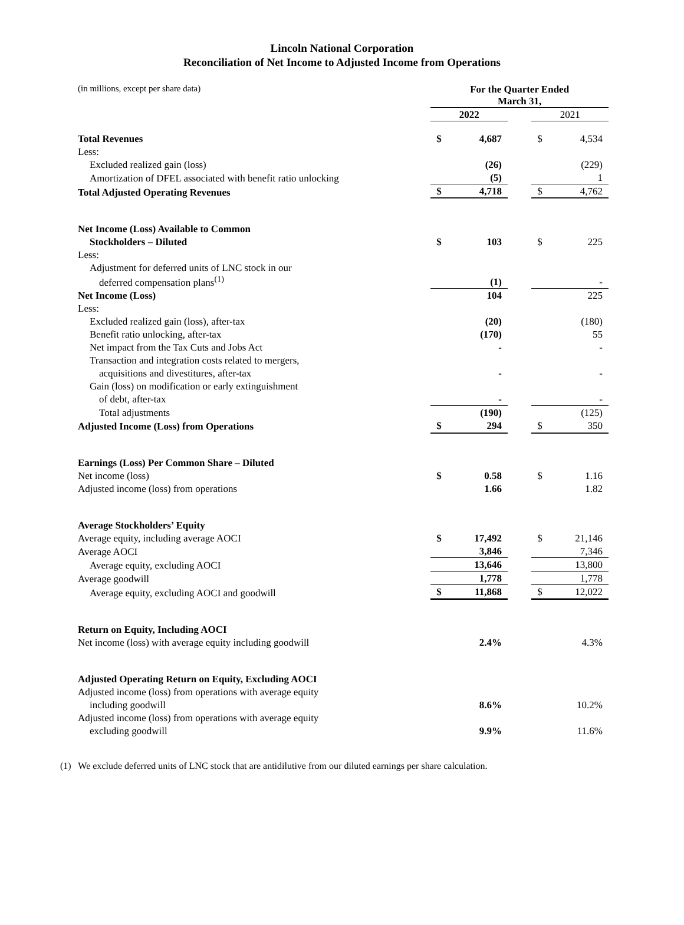Lincoln National Corporation
Reconciliation of Net Income to Adjusted Income from Operations
| (in millions, except per share data) | For the Quarter Ended March 31, | | | | |
| | 2022 | | | 2021 | |
| Total Revenues | $ | 4,687 | | $ | 4,534 |
| Less: | | | | | |
| Excluded realized gain (loss) | | (26) | | | (229) |
| Amortization of DFEL associated with benefit ratio unlocking | | (5) | | | 1 |
| Total Adjusted Operating Revenues | $ | 4,718 | | $ | 4,762 |
| Net Income (Loss) Available to Common | | | | | |
| Stockholders – Diluted | $ | 103 | | $ | 225 |
| Less: | | | | | |
| Adjustment for deferred units of LNC stock in our | | | | | |
| deferred compensation plans<sup>(1)</sup> | | (1) | | | - |
| Net Income (Loss) | | 104 | | | 225 |
| Less: | | | | | |
| Excluded realized gain (loss), after-tax | | (20) | | | (180) |
| Benefit ratio unlocking, after-tax | | (170) | | | 55 |
| Net impact from the Tax Cuts and Jobs Act | | - | | | - |
| Transaction and integration costs related to mergers, | | | | | |
| acquisitions and divestitures, after-tax | | - | | | - |
| Gain (loss) on modification or early extinguishment | | | | | |
| of debt, after-tax | | - | | | - |
| Total adjustments | | (190) | | | (125) |
| Adjusted Income (Loss) from Operations | $ | 294 | | $ | 350 |
| Earnings (Loss) Per Common Share – Diluted | | | | | |
| Net income (loss) | $ | 0.58 | | $ | 1.16 |
| Adjusted income (loss) from operations | | 1.66 | | | 1.82 |
| Average Stockholders’ Equity | | | | | |
| Average equity, including average AOCI | $ | 17,492 | | $ | 21,146 |
| Average AOCI | | 3,846 | | | 7,346 |
| Average equity, excluding AOCI | | 13,646 | | | 13,800 |
| Average goodwill | | 1,778 | | | 1,778 |
| Average equity, excluding AOCI and goodwill | $ | 11,868 | | $ | 12,022 |
| Return on Equity, Including AOCI | | | | | |
| Net income (loss) with average equity including goodwill | | 2.4% | | | 4.3% |
| Adjusted Operating Return on Equity, Excluding AOCI | | | | | |
| Adjusted income (loss) from operations with average equity | | | | | |
| including goodwill | | 8.6% | | | 10.2% |
| Adjusted income (loss) from operations with average equity | | | | | |
| excluding goodwill | | 9.9% | | | 11.6% |
(1) We exclude deferred units of LNC stock that are antidilutive from our diluted earnings per share calculation.